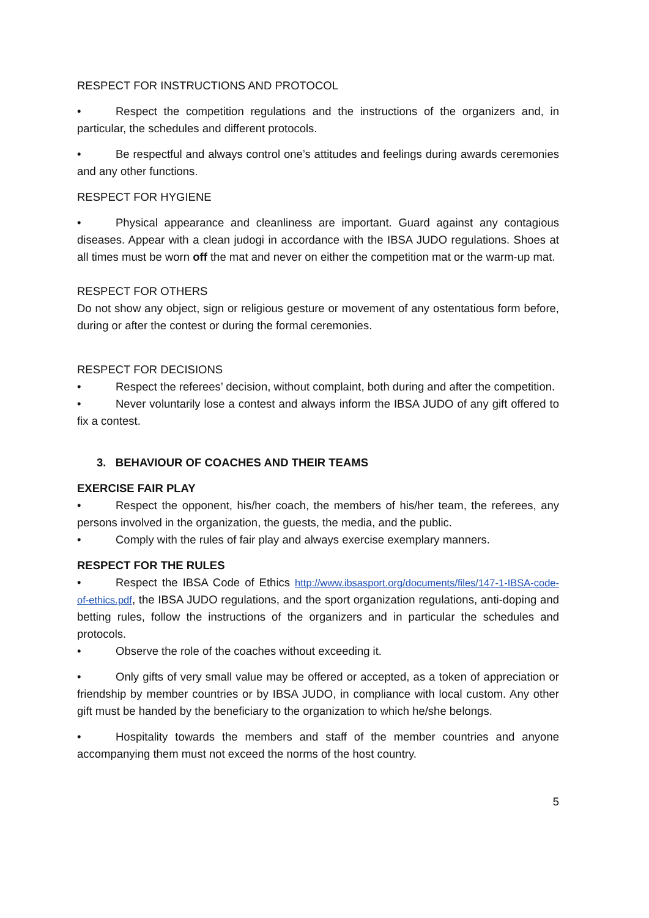RESPECT FOR INSTRUCTIONS AND PROTOCOL
• Respect the competition regulations and the instructions of the organizers and, in particular, the schedules and different protocols.
• Be respectful and always control one’s attitudes and feelings during awards ceremonies and any other functions.
RESPECT FOR HYGIENE
• Physical appearance and cleanliness are important. Guard against any contagious diseases. Appear with a clean judogi in accordance with the IBSA JUDO regulations. Shoes at all times must be worn off the mat and never on either the competition mat or the warm-up mat.
RESPECT FOR OTHERS
Do not show any object, sign or religious gesture or movement of any ostentatious form before, during or after the contest or during the formal ceremonies.
RESPECT FOR DECISIONS
• Respect the referees’ decision, without complaint, both during and after the competition.
• Never voluntarily lose a contest and always inform the IBSA JUDO of any gift offered to fix a contest.
3. BEHAVIOUR OF COACHES AND THEIR TEAMS
EXERCISE FAIR PLAY
• Respect the opponent, his/her coach, the members of his/her team, the referees, any persons involved in the organization, the guests, the media, and the public.
• Comply with the rules of fair play and always exercise exemplary manners.
RESPECT FOR THE RULES
• Respect the IBSA Code of Ethics http://www.ibsasport.org/documents/files/147-1-IBSA-code-of-ethics.pdf, the IBSA JUDO regulations, and the sport organization regulations, anti-doping and betting rules, follow the instructions of the organizers and in particular the schedules and protocols.
• Observe the role of the coaches without exceeding it.
• Only gifts of very small value may be offered or accepted, as a token of appreciation or friendship by member countries or by IBSA JUDO, in compliance with local custom. Any other gift must be handed by the beneficiary to the organization to which he/she belongs.
• Hospitality towards the members and staff of the member countries and anyone accompanying them must not exceed the norms of the host country.
5